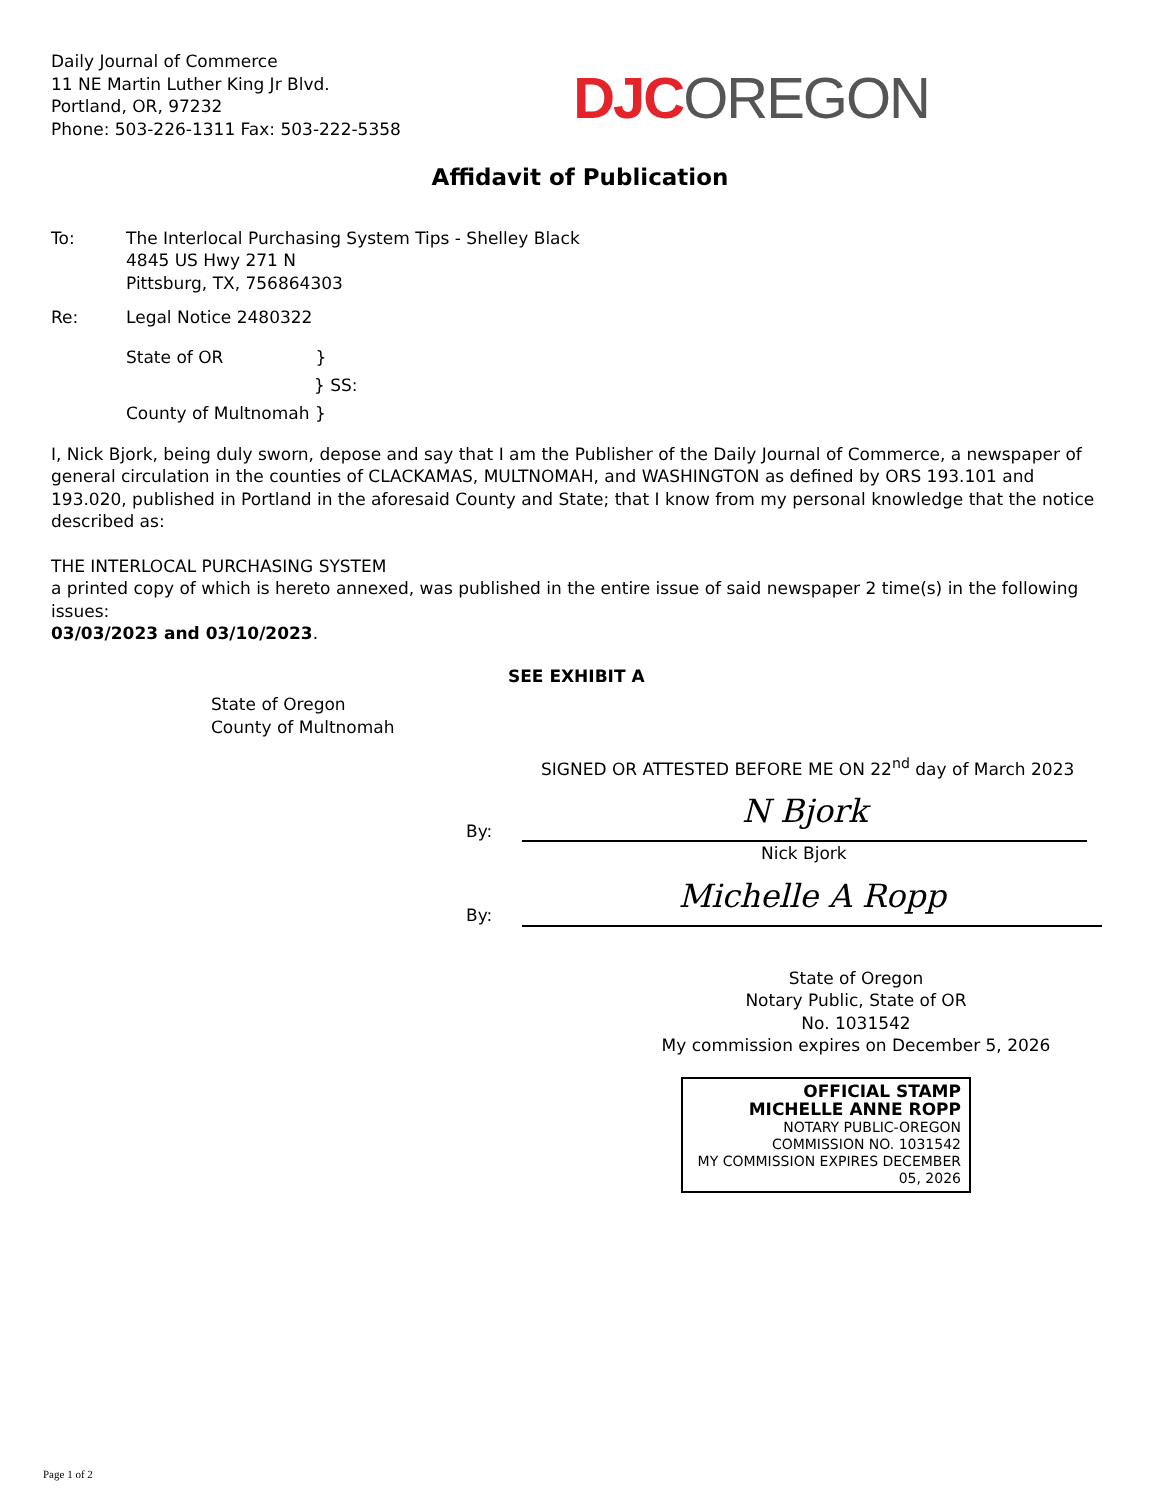Daily Journal of Commerce
11 NE Martin Luther King Jr Blvd.
Portland, OR, 97232
Phone: 503-226-1311 Fax: 503-222-5358
DJC OREGON
Affidavit of Publication
To: The Interlocal Purchasing System Tips - Shelley Black
4845 US Hwy 271 N
Pittsburg, TX, 756864303
Re: Legal Notice 2480322
State of OR }
} SS:
County of Multnomah }
I, Nick Bjork, being duly sworn, depose and say that I am the Publisher of the Daily Journal of Commerce, a newspaper of general circulation in the counties of CLACKAMAS, MULTNOMAH, and WASHINGTON as defined by ORS 193.101 and 193.020, published in Portland in the aforesaid County and State; that I know from my personal knowledge that the notice described as:
THE INTERLOCAL PURCHASING SYSTEM
a printed copy of which is hereto annexed, was published in the entire issue of said newspaper 2 time(s) in the following issues:
03/03/2023 and 03/10/2023.
SEE EXHIBIT A
State of Oregon
County of Multnomah
SIGNED OR ATTESTED BEFORE ME ON 22<sup>nd</sup> day of March 2023
By:
N Bjork
Nick Bjork
By:
Michelle A Ropp
State of Oregon
Notary Public, State of OR
No. 1031542
My commission expires on December 5, 2026
OFFICIAL STAMP
MICHELLE ANNE ROPP
NOTARY PUBLIC-OREGON
COMMISSION NO. 1031542
MY COMMISSION EXPIRES DECEMBER 05, 2026
Page 1 of 2